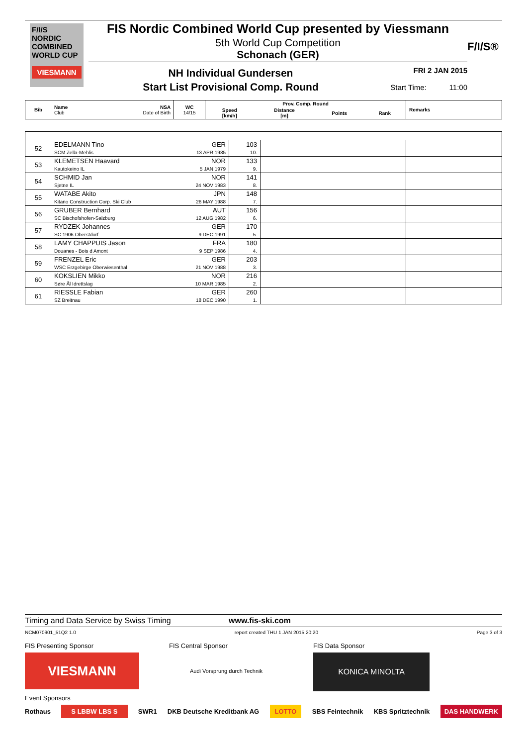F/I/S
NORDIC
COMBINED
WORLD CUP
VIESMANN
FIS Nordic Combined World Cup presented by Viessmann
5th World Cup Competition
Schonach (GER)
NH Individual Gundersen
Start List Provisional Comp. Round
FRI 2 JAN 2015
Start Time: 11:00
F/I/S®
| Bib | Name Club | NSA Date of Birth | WC 14/15 | Prov. Comp. Round | | | | Remarks |
| --- | --- | --- | --- | --- | --- | --- | --- | --- |
| | | | | Speed [km/h] | Distance [m] | Points | Rank | |
| 52 | EDELMANN Tino SCM Zella-Mehlis | GER 13 APR 1985 | 103 10. | | |
| 53 | KLEMETSEN Haavard Kautokeino IL | NOR 5 JAN 1979 | 133 9. | | |
| 54 | SCHMID Jan Sjetne IL | NOR 24 NOV 1983 | 141 8. | | |
| 55 | WATABE Akito Kitano Construction Corp. Ski Club | JPN 26 MAY 1988 | 148 7. | | |
| 56 | GRUBER Bernhard SC Bischofshofen-Salzburg | AUT 12 AUG 1982 | 156 6. | | |
| 57 | RYDZEK Johannes SC 1906 Oberstdorf | GER 9 DEC 1991 | 170 5. | | |
| 58 | LAMY CHAPPUIS Jason Douanes - Bois d Amont | FRA 9 SEP 1986 | 180 4. | | |
| 59 | FRENZEL Eric WSC Erzgebirge Oberwiesenthal | GER 21 NOV 1988 | 203 3. | | |
| 60 | KOKSLIEN Mikko Søre Ål Idrettslag | NOR 10 MAR 1985 | 216 2. | | |
| 61 | RIESSLE Fabian SZ Breitnau | GER 18 DEC 1990 | 260 1. | | |
Timing and Data Service by Swiss Timing www.fis-ski.com
NCM070901_51Q2 1.0 report created THU 1 JAN 2015 20:20 Page 3 of 3
FIS Presenting Sponsor
VIESMANN
FIS Central Sponsor
Audi Vorsprung durch Technik
FIS Data Sponsor
KONICA MINOLTA
Event Sponsors
Rothaus S LBBW LBS S SWR1 DKB Deutsche Kreditbank AG LOTTO SBS Feintechnik KBS Spritztechnik DAS HANDWERK